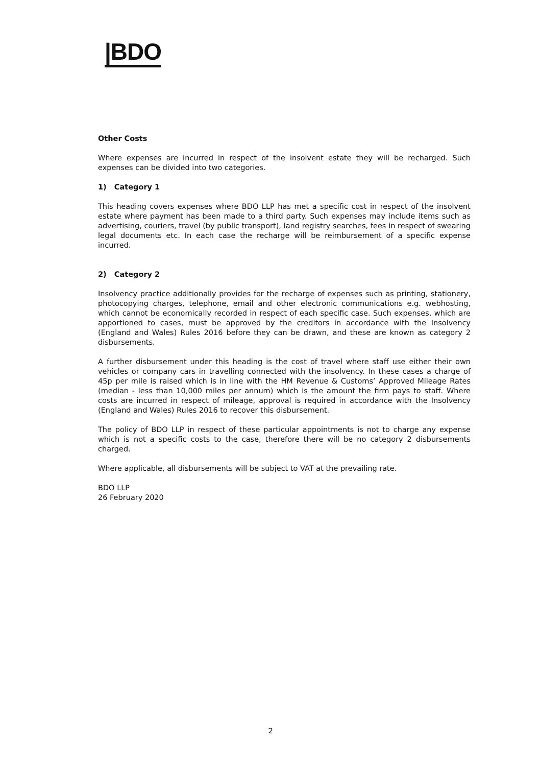|BDO
Other Costs
Where expenses are incurred in respect of the insolvent estate they will be recharged. Such expenses can be divided into two categories.
1) Category 1
This heading covers expenses where BDO LLP has met a specific cost in respect of the insolvent estate where payment has been made to a third party. Such expenses may include items such as advertising, couriers, travel (by public transport), land registry searches, fees in respect of swearing legal documents etc. In each case the recharge will be reimbursement of a specific expense incurred.
2) Category 2
Insolvency practice additionally provides for the recharge of expenses such as printing, stationery, photocopying charges, telephone, email and other electronic communications e.g. webhosting, which cannot be economically recorded in respect of each specific case. Such expenses, which are apportioned to cases, must be approved by the creditors in accordance with the Insolvency (England and Wales) Rules 2016 before they can be drawn, and these are known as category 2 disbursements.
A further disbursement under this heading is the cost of travel where staff use either their own vehicles or company cars in travelling connected with the insolvency. In these cases a charge of 45p per mile is raised which is in line with the HM Revenue & Customs’ Approved Mileage Rates (median - less than 10,000 miles per annum) which is the amount the firm pays to staff. Where costs are incurred in respect of mileage, approval is required in accordance with the Insolvency (England and Wales) Rules 2016 to recover this disbursement.
The policy of BDO LLP in respect of these particular appointments is not to charge any expense which is not a specific costs to the case, therefore there will be no category 2 disbursements charged.
Where applicable, all disbursements will be subject to VAT at the prevailing rate.
BDO LLP
26 February 2020
2